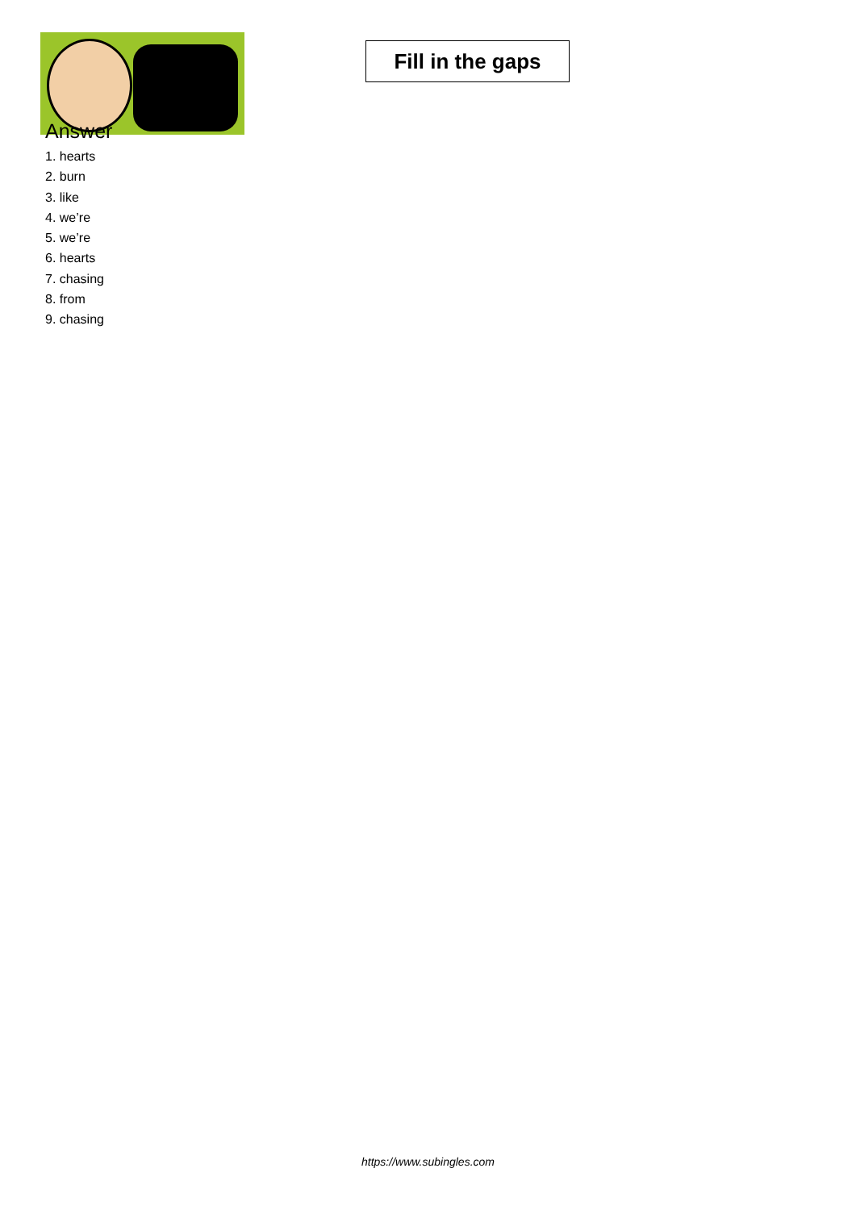Fill in the gaps
Answer
1. hearts
2. burn
3. like
4. we’re
5. we’re
6. hearts
7. chasing
8. from
9. chasing
https://www.subingles.com